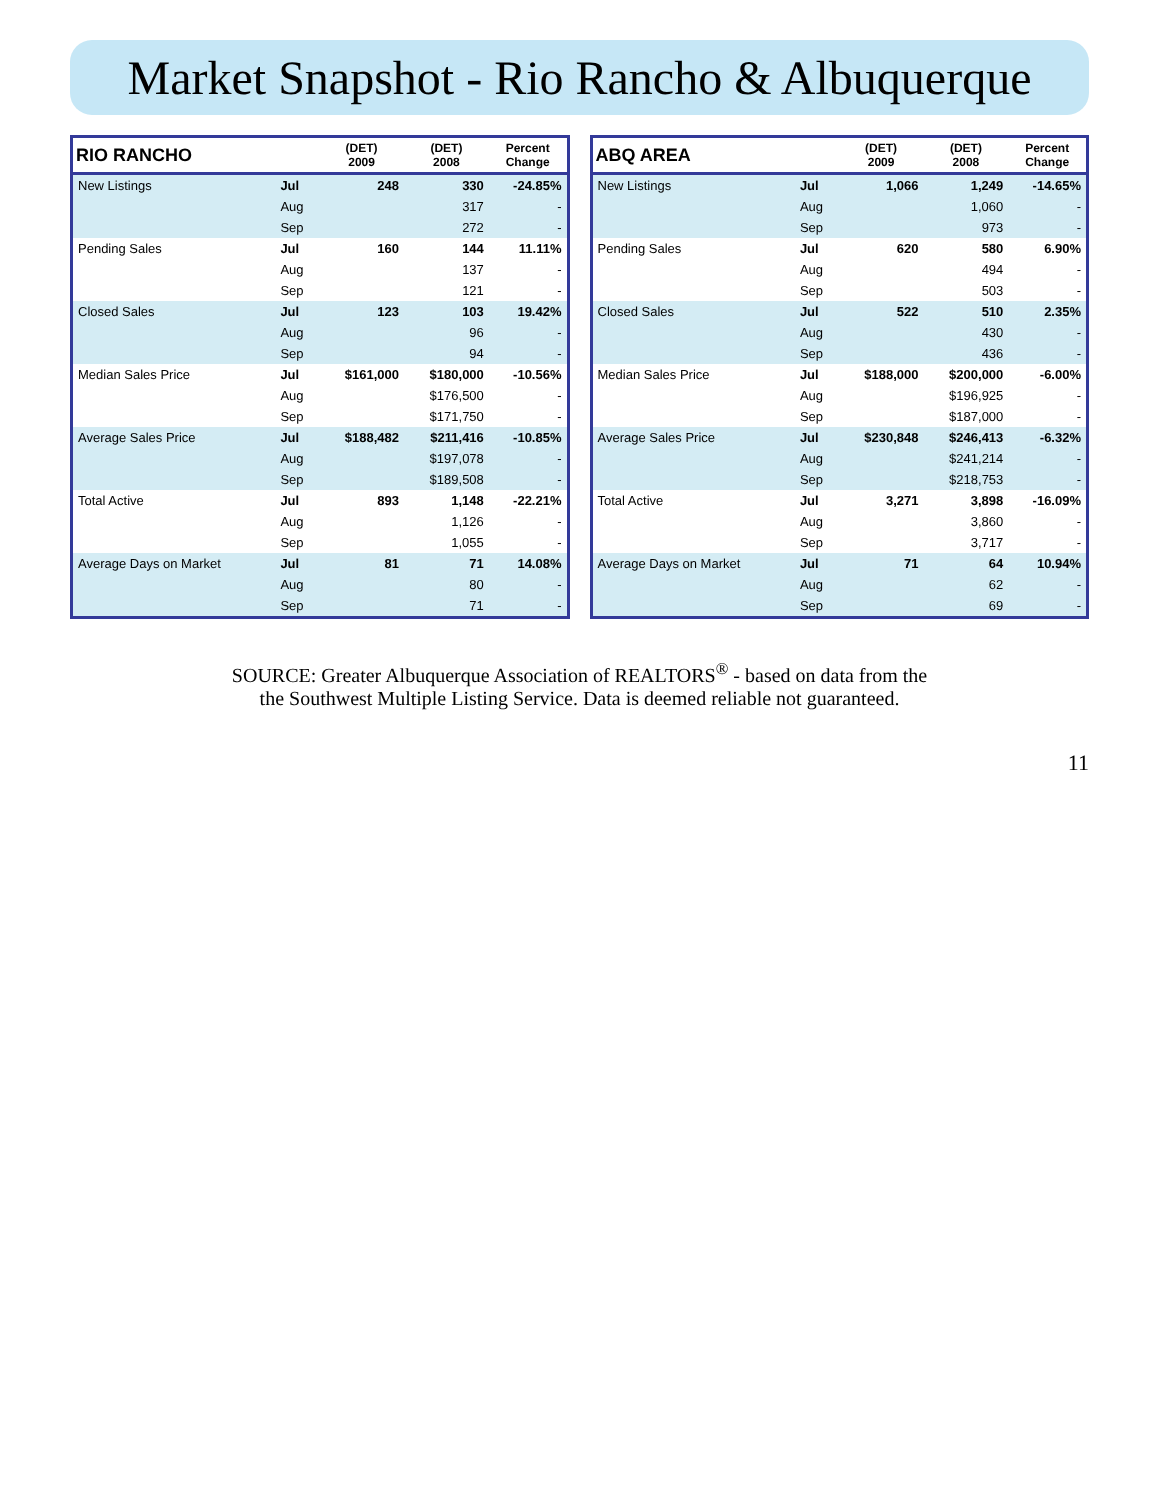Market Snapshot - Rio Rancho & Albuquerque
| RIO RANCHO | | (DET) 2009 | (DET) 2008 | Percent Change |
| --- | --- | --- | --- | --- |
| New Listings | Jul | 248 | 330 | -24.85% |
| | Aug | | 317 | - |
| | Sep | | 272 | - |
| Pending Sales | Jul | 160 | 144 | 11.11% |
| | Aug | | 137 | - |
| | Sep | | 121 | - |
| Closed Sales | Jul | 123 | 103 | 19.42% |
| | Aug | | 96 | - |
| | Sep | | 94 | - |
| Median Sales Price | Jul | $161,000 | $180,000 | -10.56% |
| | Aug | | $176,500 | - |
| | Sep | | $171,750 | - |
| Average Sales Price | Jul | $188,482 | $211,416 | -10.85% |
| | Aug | | $197,078 | - |
| | Sep | | $189,508 | - |
| Total Active | Jul | 893 | 1,148 | -22.21% |
| | Aug | | 1,126 | - |
| | Sep | | 1,055 | - |
| Average Days on Market | Jul | 81 | 71 | 14.08% |
| | Aug | | 80 | - |
| | Sep | | 71 | - |
| ABQ AREA | | (DET) 2009 | (DET) 2008 | Percent Change |
| --- | --- | --- | --- | --- |
| New Listings | Jul | 1,066 | 1,249 | -14.65% |
| | Aug | | 1,060 | - |
| | Sep | | 973 | - |
| Pending Sales | Jul | 620 | 580 | 6.90% |
| | Aug | | 494 | - |
| | Sep | | 503 | - |
| Closed Sales | Jul | 522 | 510 | 2.35% |
| | Aug | | 430 | - |
| | Sep | | 436 | - |
| Median Sales Price | Jul | $188,000 | $200,000 | -6.00% |
| | Aug | | $196,925 | - |
| | Sep | | $187,000 | - |
| Average Sales Price | Jul | $230,848 | $246,413 | -6.32% |
| | Aug | | $241,214 | - |
| | Sep | | $218,753 | - |
| Total Active | Jul | 3,271 | 3,898 | -16.09% |
| | Aug | | 3,860 | - |
| | Sep | | 3,717 | - |
| Average Days on Market | Jul | 71 | 64 | 10.94% |
| | Aug | | 62 | - |
| | Sep | | 69 | - |
SOURCE: Greater Albuquerque Association of REALTORS<sup>®</sup> - based on data from the
the Southwest Multiple Listing Service. Data is deemed reliable not guaranteed.
11